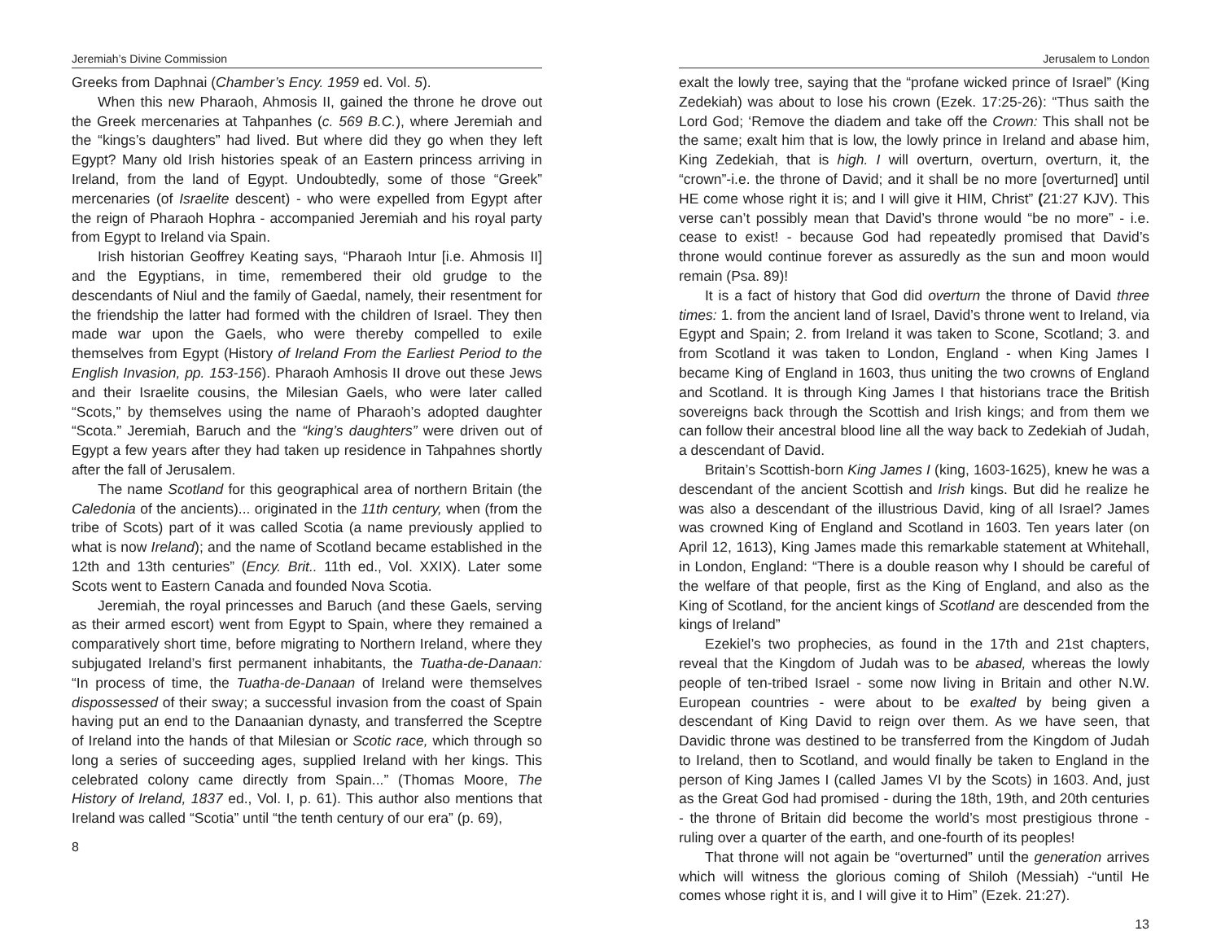Jeremiah’s Divine Commission
Greeks from Daphnai (Chamber’s Ency. 1959 ed. Vol. 5).
When this new Pharaoh, Ahmosis II, gained the throne he drove out the Greek mercenaries at Tahpanhes (c. 569 B.C.), where Jeremiah and the “kings’s daughters” had lived. But where did they go when they left Egypt? Many old Irish histories speak of an Eastern princess arriving in Ireland, from the land of Egypt. Undoubtedly, some of those “Greek” mercenaries (of Israelite descent) - who were expelled from Egypt after the reign of Pharaoh Hophra - accompanied Jeremiah and his royal party from Egypt to Ireland via Spain.
Irish historian Geoffrey Keating says, “Pharaoh Intur [i.e. Ahmosis II] and the Egyptians, in time, remembered their old grudge to the descendants of Niul and the family of Gaedal, namely, their resentment for the friendship the latter had formed with the children of Israel. They then made war upon the Gaels, who were thereby compelled to exile themselves from Egypt (History of Ireland From the Earliest Period to the English Invasion, pp. 153-156). Pharaoh Amhosis II drove out these Jews and their Israelite cousins, the Milesian Gaels, who were later called “Scots,” by themselves using the name of Pharaoh’s adopted daughter “Scota.” Jeremiah, Baruch and the “king’s daughters” were driven out of Egypt a few years after they had taken up residence in Tahpahnes shortly after the fall of Jerusalem.
The name Scotland for this geographical area of northern Britain (the Caledonia of the ancients)... originated in the 11th century, when (from the tribe of Scots) part of it was called Scotia (a name previously applied to what is now Ireland); and the name of Scotland became established in the 12th and 13th centuries” (Ency. Brit.. 11th ed., Vol. XXIX). Later some Scots went to Eastern Canada and founded Nova Scotia.
Jeremiah, the royal princesses and Baruch (and these Gaels, serving as their armed escort) went from Egypt to Spain, where they remained a comparatively short time, before migrating to Northern Ireland, where they subjugated Ireland’s first permanent inhabitants, the Tuatha-de-Danaan: “In process of time, the Tuatha-de-Danaan of Ireland were themselves dispossessed of their sway; a successful invasion from the coast of Spain having put an end to the Danaanian dynasty, and transferred the Sceptre of Ireland into the hands of that Milesian or Scotic race, which through so long a series of succeeding ages, supplied Ireland with her kings. This celebrated colony came directly from Spain...” (Thomas Moore, The History of Ireland, 1837 ed., Vol. I, p. 61). This author also mentions that Ireland was called “Scotia” until “the tenth century of our era” (p. 69),
8
Jerusalem to London
exalt the lowly tree, saying that the “profane wicked prince of Israel” (King Zedekiah) was about to lose his crown (Ezek. 17:25-26): “Thus saith the Lord God; ‘Remove the diadem and take off the Crown: This shall not be the same; exalt him that is low, the lowly prince in Ireland and abase him, King Zedekiah, that is high. I will overturn, overturn, overturn, it, the “crown”-i.e. the throne of David; and it shall be no more [overturned] until HE come whose right it is; and I will give it HIM, Christ” (21:27 KJV). This verse can’t possibly mean that David’s throne would “be no more” - i.e. cease to exist! - because God had repeatedly promised that David’s throne would continue forever as assuredly as the sun and moon would remain (Psa. 89)!
It is a fact of history that God did overturn the throne of David three times: 1. from the ancient land of Israel, David’s throne went to Ireland, via Egypt and Spain; 2. from Ireland it was taken to Scone, Scotland; 3. and from Scotland it was taken to London, England - when King James I became King of England in 1603, thus uniting the two crowns of England and Scotland. It is through King James I that historians trace the British sovereigns back through the Scottish and Irish kings; and from them we can follow their ancestral blood line all the way back to Zedekiah of Judah, a descendant of David.
Britain’s Scottish-born King James I (king, 1603-1625), knew he was a descendant of the ancient Scottish and Irish kings. But did he realize he was also a descendant of the illustrious David, king of all Israel? James was crowned King of England and Scotland in 1603. Ten years later (on April 12, 1613), King James made this remarkable statement at Whitehall, in London, England: “There is a double reason why I should be careful of the welfare of that people, first as the King of England, and also as the King of Scotland, for the ancient kings of Scotland are descended from the kings of Ireland”
Ezekiel’s two prophecies, as found in the 17th and 21st chapters, reveal that the Kingdom of Judah was to be abased, whereas the lowly people of ten-tribed Israel - some now living in Britain and other N.W. European countries - were about to be exalted by being given a descendant of King David to reign over them. As we have seen, that Davidic throne was destined to be transferred from the Kingdom of Judah to Ireland, then to Scotland, and would finally be taken to England in the person of King James I (called James VI by the Scots) in 1603. And, just as the Great God had promised - during the 18th, 19th, and 20th centuries - the throne of Britain did become the world’s most prestigious throne - ruling over a quarter of the earth, and one-fourth of its peoples!
That throne will not again be “overturned” until the generation arrives which will witness the glorious coming of Shiloh (Messiah) -“until He comes whose right it is, and I will give it to Him” (Ezek. 21:27).
13